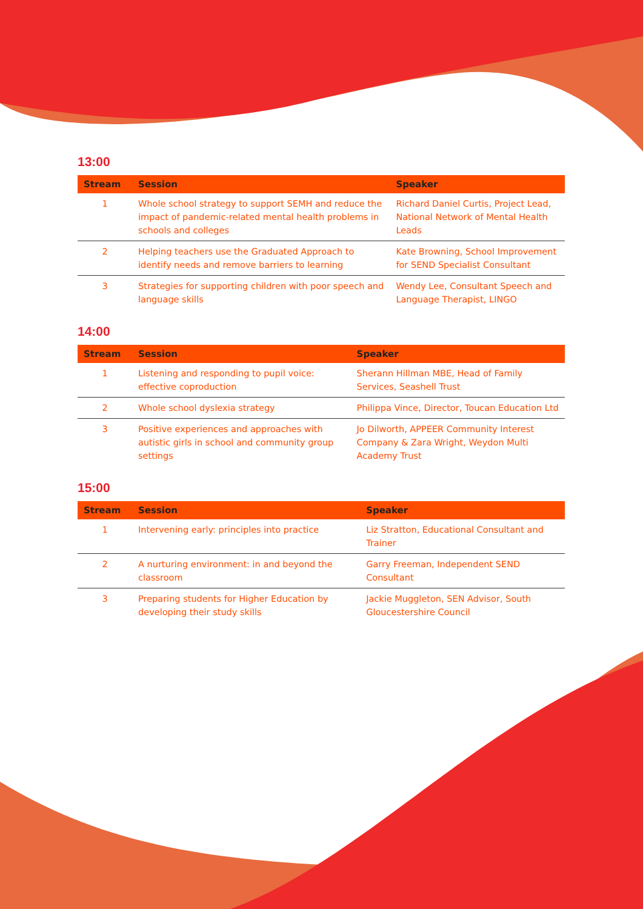13:00
| Stream | Session | Speaker |
| --- | --- | --- |
| 1 | Whole school strategy to support SEMH and reduce the impact of pandemic-related mental health problems in schools and colleges | Richard Daniel Curtis, Project Lead, National Network of Mental Health Leads |
| 2 | Helping teachers use the Graduated Approach to identify needs and remove barriers to learning | Kate Browning, School Improvement for SEND Specialist Consultant |
| 3 | Strategies for supporting children with poor speech and language skills | Wendy Lee, Consultant Speech and Language Therapist, LINGO |
14:00
| Stream | Session | Speaker |
| --- | --- | --- |
| 1 | Listening and responding to pupil voice: effective coproduction | Sherann Hillman MBE, Head of Family Services, Seashell Trust |
| 2 | Whole school dyslexia strategy | Philippa Vince, Director, Toucan Education Ltd |
| 3 | Positive experiences and approaches with autistic girls in school and community group settings | Jo Dilworth, APPEER Community Interest Company & Zara Wright, Weydon Multi Academy Trust |
15:00
| Stream | Session | Speaker |
| --- | --- | --- |
| 1 | Intervening early: principles into practice | Liz Stratton, Educational Consultant and Trainer |
| 2 | A nurturing environment: in and beyond the classroom | Garry Freeman, Independent SEND Consultant |
| 3 | Preparing students for Higher Education by developing their study skills | Jackie Muggleton, SEN Advisor, South Gloucestershire Council |